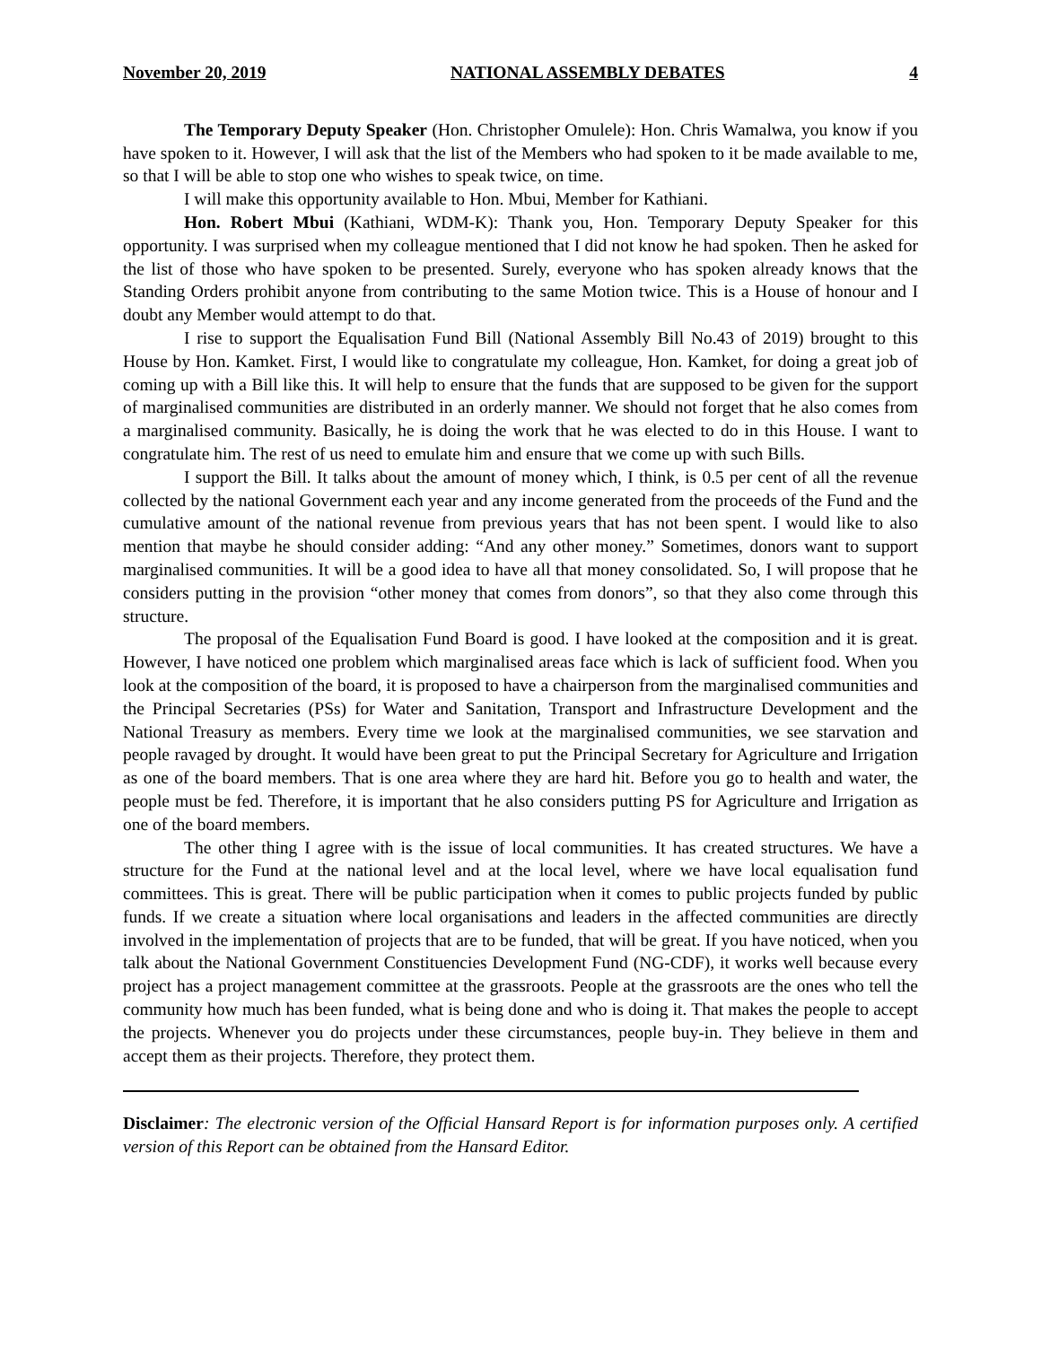November 20, 2019 NATIONAL ASSEMBLY DEBATES 4
The Temporary Deputy Speaker (Hon. Christopher Omulele): Hon. Chris Wamalwa, you know if you have spoken to it. However, I will ask that the list of the Members who had spoken to it be made available to me, so that I will be able to stop one who wishes to speak twice, on time.
I will make this opportunity available to Hon. Mbui, Member for Kathiani.
Hon. Robert Mbui (Kathiani, WDM-K): Thank you, Hon. Temporary Deputy Speaker for this opportunity. I was surprised when my colleague mentioned that I did not know he had spoken. Then he asked for the list of those who have spoken to be presented. Surely, everyone who has spoken already knows that the Standing Orders prohibit anyone from contributing to the same Motion twice. This is a House of honour and I doubt any Member would attempt to do that.
I rise to support the Equalisation Fund Bill (National Assembly Bill No.43 of 2019) brought to this House by Hon. Kamket. First, I would like to congratulate my colleague, Hon. Kamket, for doing a great job of coming up with a Bill like this. It will help to ensure that the funds that are supposed to be given for the support of marginalised communities are distributed in an orderly manner. We should not forget that he also comes from a marginalised community. Basically, he is doing the work that he was elected to do in this House. I want to congratulate him. The rest of us need to emulate him and ensure that we come up with such Bills.
I support the Bill. It talks about the amount of money which, I think, is 0.5 per cent of all the revenue collected by the national Government each year and any income generated from the proceeds of the Fund and the cumulative amount of the national revenue from previous years that has not been spent. I would like to also mention that maybe he should consider adding: “And any other money.” Sometimes, donors want to support marginalised communities. It will be a good idea to have all that money consolidated. So, I will propose that he considers putting in the provision “other money that comes from donors”, so that they also come through this structure.
The proposal of the Equalisation Fund Board is good. I have looked at the composition and it is great. However, I have noticed one problem which marginalised areas face which is lack of sufficient food. When you look at the composition of the board, it is proposed to have a chairperson from the marginalised communities and the Principal Secretaries (PSs) for Water and Sanitation, Transport and Infrastructure Development and the National Treasury as members. Every time we look at the marginalised communities, we see starvation and people ravaged by drought. It would have been great to put the Principal Secretary for Agriculture and Irrigation as one of the board members. That is one area where they are hard hit. Before you go to health and water, the people must be fed. Therefore, it is important that he also considers putting PS for Agriculture and Irrigation as one of the board members.
The other thing I agree with is the issue of local communities. It has created structures. We have a structure for the Fund at the national level and at the local level, where we have local equalisation fund committees. This is great. There will be public participation when it comes to public projects funded by public funds. If we create a situation where local organisations and leaders in the affected communities are directly involved in the implementation of projects that are to be funded, that will be great. If you have noticed, when you talk about the National Government Constituencies Development Fund (NG-CDF), it works well because every project has a project management committee at the grassroots. People at the grassroots are the ones who tell the community how much has been funded, what is being done and who is doing it. That makes the people to accept the projects. Whenever you do projects under these circumstances, people buy-in. They believe in them and accept them as their projects. Therefore, they protect them.
Disclaimer: The electronic version of the Official Hansard Report is for information purposes only. A certified version of this Report can be obtained from the Hansard Editor.